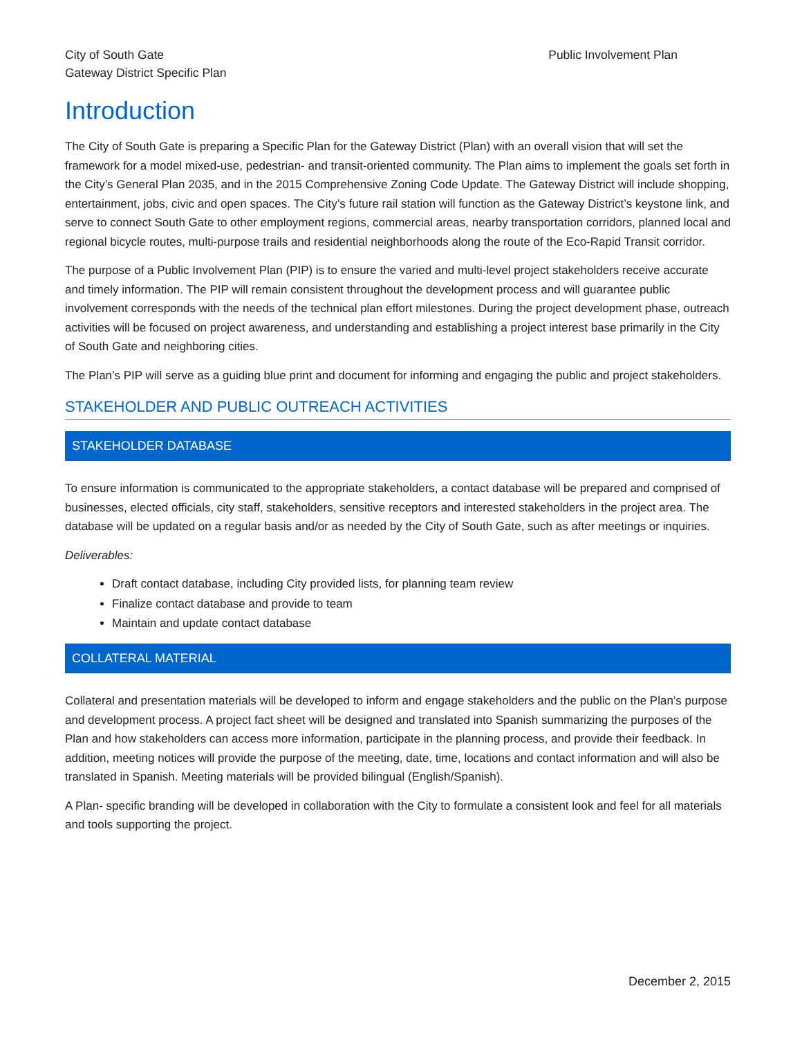City of South Gate
Gateway District Specific Plan
Public Involvement Plan
Introduction
The City of South Gate is preparing a Specific Plan for the Gateway District (Plan) with an overall vision that will set the framework for a model mixed-use, pedestrian- and transit-oriented community. The Plan aims to implement the goals set forth in the City’s General Plan 2035, and in the 2015 Comprehensive Zoning Code Update. The Gateway District will include shopping, entertainment, jobs, civic and open spaces. The City’s future rail station will function as the Gateway District’s keystone link, and serve to connect South Gate to other employment regions, commercial areas, nearby transportation corridors, planned local and regional bicycle routes, multi-purpose trails and residential neighborhoods along the route of the Eco-Rapid Transit corridor.
The purpose of a Public Involvement Plan (PIP) is to ensure the varied and multi-level project stakeholders receive accurate and timely information. The PIP will remain consistent throughout the development process and will guarantee public involvement corresponds with the needs of the technical plan effort milestones. During the project development phase, outreach activities will be focused on project awareness, and understanding and establishing a project interest base primarily in the City of South Gate and neighboring cities.
The Plan’s PIP will serve as a guiding blue print and document for informing and engaging the public and project stakeholders.
STAKEHOLDER AND PUBLIC OUTREACH ACTIVITIES
STAKEHOLDER DATABASE
To ensure information is communicated to the appropriate stakeholders, a contact database will be prepared and comprised of businesses, elected officials, city staff, stakeholders, sensitive receptors and interested stakeholders in the project area. The database will be updated on a regular basis and/or as needed by the City of South Gate, such as after meetings or inquiries.
Deliverables:
Draft contact database, including City provided lists, for planning team review
Finalize contact database and provide to team
Maintain and update contact database
COLLATERAL MATERIAL
Collateral and presentation materials will be developed to inform and engage stakeholders and the public on the Plan’s purpose and development process. A project fact sheet will be designed and translated into Spanish summarizing the purposes of the Plan and how stakeholders can access more information, participate in the planning process, and provide their feedback. In addition, meeting notices will provide the purpose of the meeting, date, time, locations and contact information and will also be translated in Spanish. Meeting materials will be provided bilingual (English/Spanish).
A Plan- specific branding will be developed in collaboration with the City to formulate a consistent look and feel for all materials and tools supporting the project.
December 2, 2015